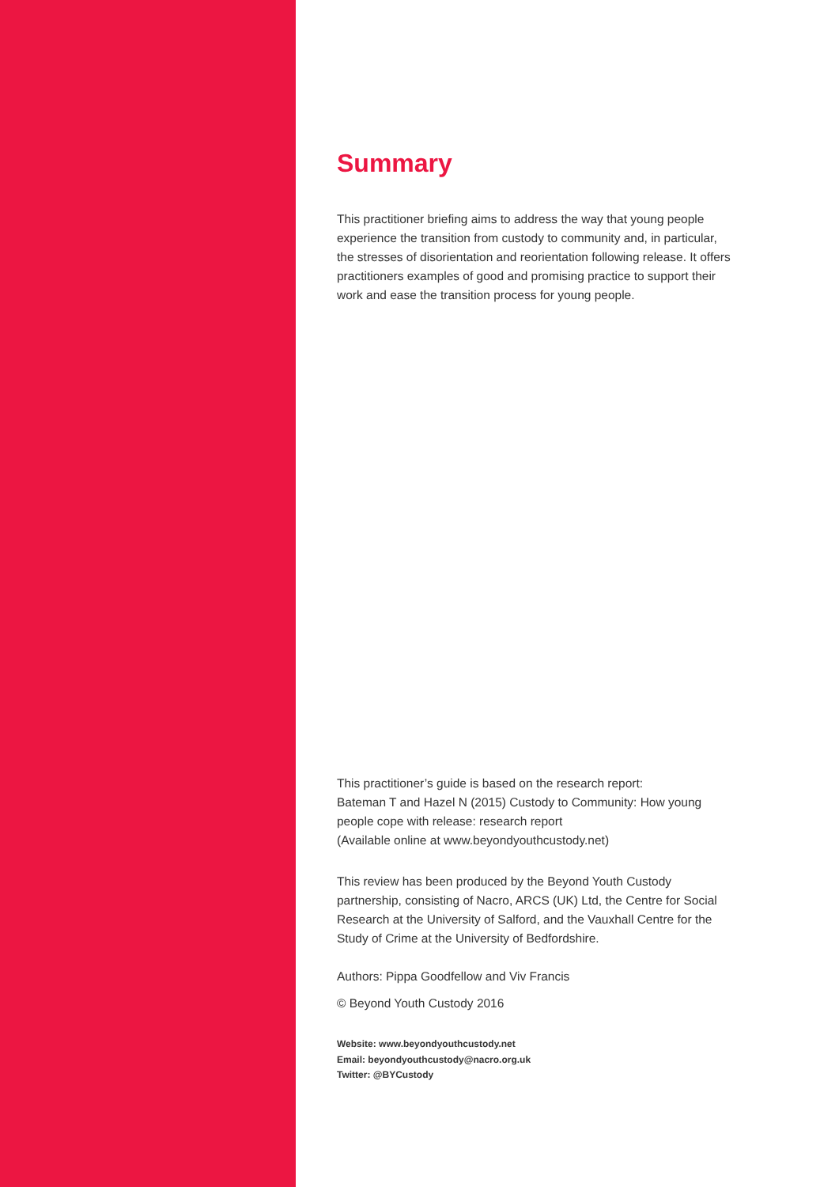Summary
This practitioner briefing aims to address the way that young people experience the transition from custody to community and, in particular, the stresses of disorientation and reorientation following release. It offers practitioners examples of good and promising practice to support their work and ease the transition process for young people.
This practitioner’s guide is based on the research report:
Bateman T and Hazel N (2015) Custody to Community: How young people cope with release: research report
(Available online at www.beyondyouthcustody.net)
This review has been produced by the Beyond Youth Custody partnership, consisting of Nacro, ARCS (UK) Ltd, the Centre for Social Research at the University of Salford, and the Vauxhall Centre for the Study of Crime at the University of Bedfordshire.
Authors: Pippa Goodfellow and Viv Francis
© Beyond Youth Custody 2016
Website: www.beyondyouthcustody.net
Email: beyondyouthcustody@nacro.org.uk
Twitter: @BYCustody